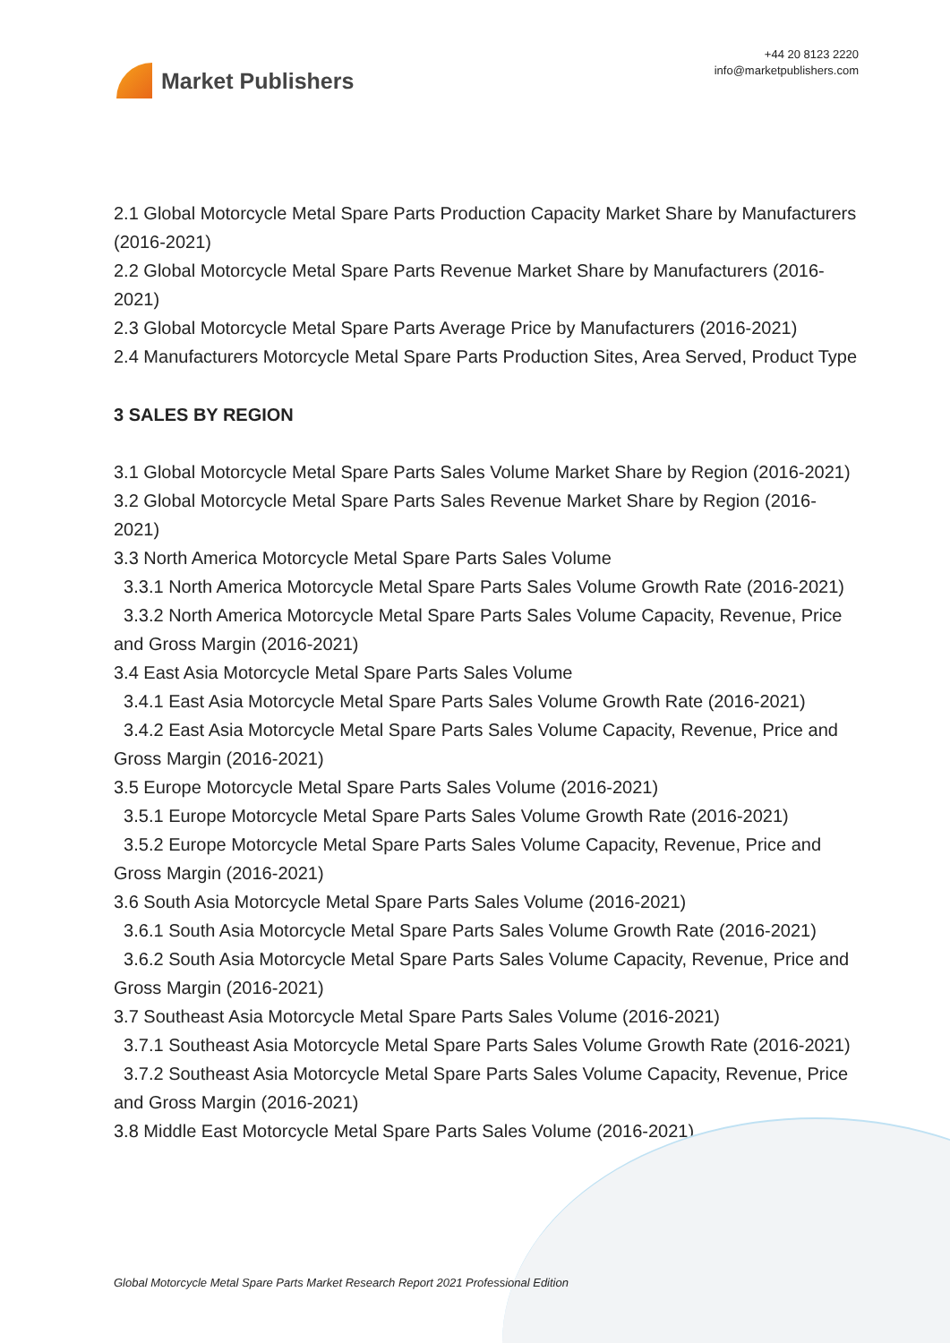Market Publishers
+44 20 8123 2220
info@marketpublishers.com
2.1 Global Motorcycle Metal Spare Parts Production Capacity Market Share by Manufacturers (2016-2021)
2.2 Global Motorcycle Metal Spare Parts Revenue Market Share by Manufacturers (2016-2021)
2.3 Global Motorcycle Metal Spare Parts Average Price by Manufacturers (2016-2021)
2.4 Manufacturers Motorcycle Metal Spare Parts Production Sites, Area Served, Product Type
3 SALES BY REGION
3.1 Global Motorcycle Metal Spare Parts Sales Volume Market Share by Region (2016-2021)
3.2 Global Motorcycle Metal Spare Parts Sales Revenue Market Share by Region (2016-2021)
3.3 North America Motorcycle Metal Spare Parts Sales Volume
3.3.1 North America Motorcycle Metal Spare Parts Sales Volume Growth Rate (2016-2021)
3.3.2 North America Motorcycle Metal Spare Parts Sales Volume Capacity, Revenue, Price and Gross Margin (2016-2021)
3.4 East Asia Motorcycle Metal Spare Parts Sales Volume
3.4.1 East Asia Motorcycle Metal Spare Parts Sales Volume Growth Rate (2016-2021)
3.4.2 East Asia Motorcycle Metal Spare Parts Sales Volume Capacity, Revenue, Price and Gross Margin (2016-2021)
3.5 Europe Motorcycle Metal Spare Parts Sales Volume (2016-2021)
3.5.1 Europe Motorcycle Metal Spare Parts Sales Volume Growth Rate (2016-2021)
3.5.2 Europe Motorcycle Metal Spare Parts Sales Volume Capacity, Revenue, Price and Gross Margin (2016-2021)
3.6 South Asia Motorcycle Metal Spare Parts Sales Volume (2016-2021)
3.6.1 South Asia Motorcycle Metal Spare Parts Sales Volume Growth Rate (2016-2021)
3.6.2 South Asia Motorcycle Metal Spare Parts Sales Volume Capacity, Revenue, Price and Gross Margin (2016-2021)
3.7 Southeast Asia Motorcycle Metal Spare Parts Sales Volume (2016-2021)
3.7.1 Southeast Asia Motorcycle Metal Spare Parts Sales Volume Growth Rate (2016-2021)
3.7.2 Southeast Asia Motorcycle Metal Spare Parts Sales Volume Capacity, Revenue, Price and Gross Margin (2016-2021)
3.8 Middle East Motorcycle Metal Spare Parts Sales Volume (2016-2021)
Global Motorcycle Metal Spare Parts Market Research Report 2021 Professional Edition